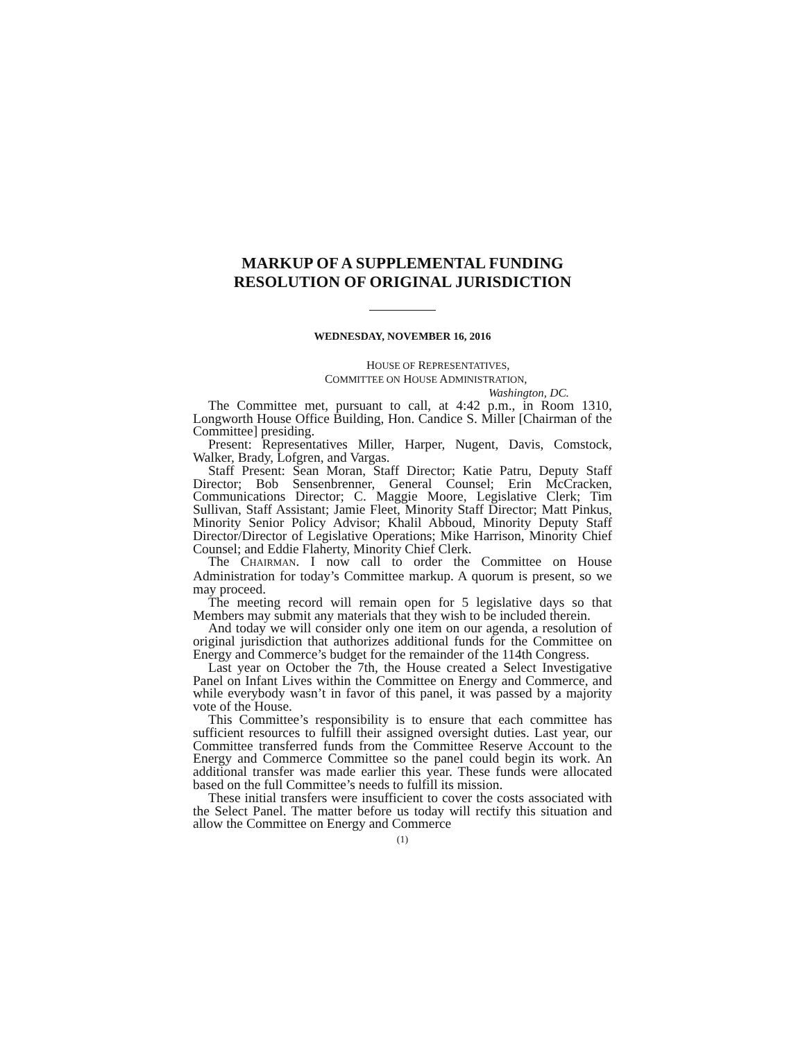MARKUP OF A SUPPLEMENTAL FUNDING
RESOLUTION OF ORIGINAL JURISDICTION
WEDNESDAY, NOVEMBER 16, 2016
HOUSE OF REPRESENTATIVES,
COMMITTEE ON HOUSE ADMINISTRATION,
Washington, DC.
The Committee met, pursuant to call, at 4:42 p.m., in Room 1310, Longworth House Office Building, Hon. Candice S. Miller [Chairman of the Committee] presiding.
Present: Representatives Miller, Harper, Nugent, Davis, Comstock, Walker, Brady, Lofgren, and Vargas.
Staff Present: Sean Moran, Staff Director; Katie Patru, Deputy Staff Director; Bob Sensenbrenner, General Counsel; Erin McCracken, Communications Director; C. Maggie Moore, Legislative Clerk; Tim Sullivan, Staff Assistant; Jamie Fleet, Minority Staff Director; Matt Pinkus, Minority Senior Policy Advisor; Khalil Abboud, Minority Deputy Staff Director/Director of Legislative Operations; Mike Harrison, Minority Chief Counsel; and Eddie Flaherty, Minority Chief Clerk.
The CHAIRMAN. I now call to order the Committee on House Administration for today’s Committee markup. A quorum is present, so we may proceed.
The meeting record will remain open for 5 legislative days so that Members may submit any materials that they wish to be included therein.
And today we will consider only one item on our agenda, a resolution of original jurisdiction that authorizes additional funds for the Committee on Energy and Commerce’s budget for the remainder of the 114th Congress.
Last year on October the 7th, the House created a Select Investigative Panel on Infant Lives within the Committee on Energy and Commerce, and while everybody wasn’t in favor of this panel, it was passed by a majority vote of the House.
This Committee’s responsibility is to ensure that each committee has sufficient resources to fulfill their assigned oversight duties. Last year, our Committee transferred funds from the Committee Reserve Account to the Energy and Commerce Committee so the panel could begin its work. An additional transfer was made earlier this year. These funds were allocated based on the full Committee’s needs to fulfill its mission.
These initial transfers were insufficient to cover the costs associated with the Select Panel. The matter before us today will rectify this situation and allow the Committee on Energy and Commerce
(1)